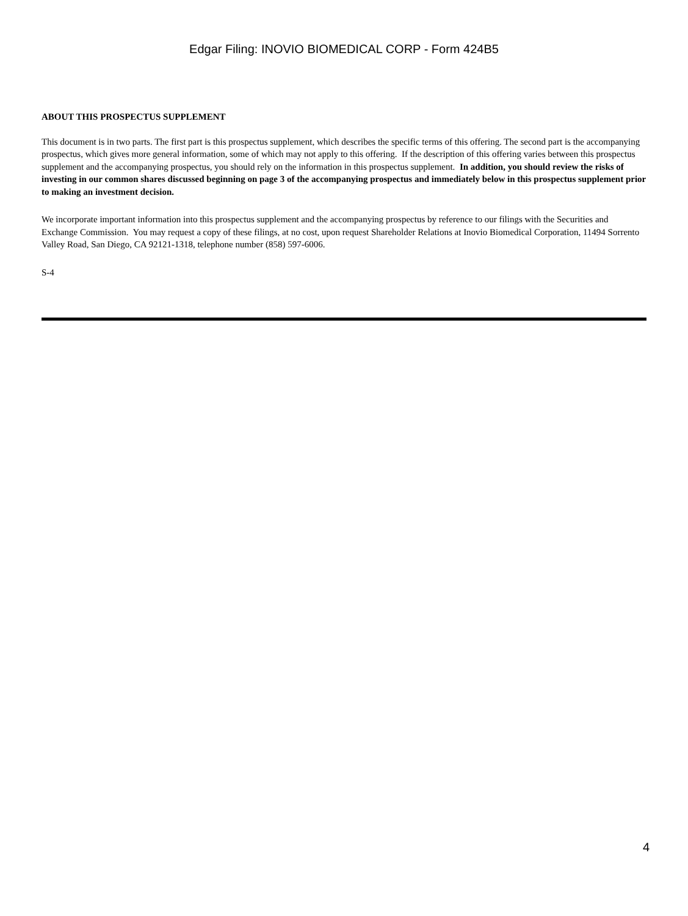Edgar Filing: INOVIO BIOMEDICAL CORP - Form 424B5
ABOUT THIS PROSPECTUS SUPPLEMENT
This document is in two parts. The first part is this prospectus supplement, which describes the specific terms of this offering. The second part is the accompanying prospectus, which gives more general information, some of which may not apply to this offering. If the description of this offering varies between this prospectus supplement and the accompanying prospectus, you should rely on the information in this prospectus supplement. In addition, you should review the risks of investing in our common shares discussed beginning on page 3 of the accompanying prospectus and immediately below in this prospectus supplement prior to making an investment decision.
We incorporate important information into this prospectus supplement and the accompanying prospectus by reference to our filings with the Securities and Exchange Commission. You may request a copy of these filings, at no cost, upon request Shareholder Relations at Inovio Biomedical Corporation, 11494 Sorrento Valley Road, San Diego, CA 92121-1318, telephone number (858) 597-6006.
S-4
4